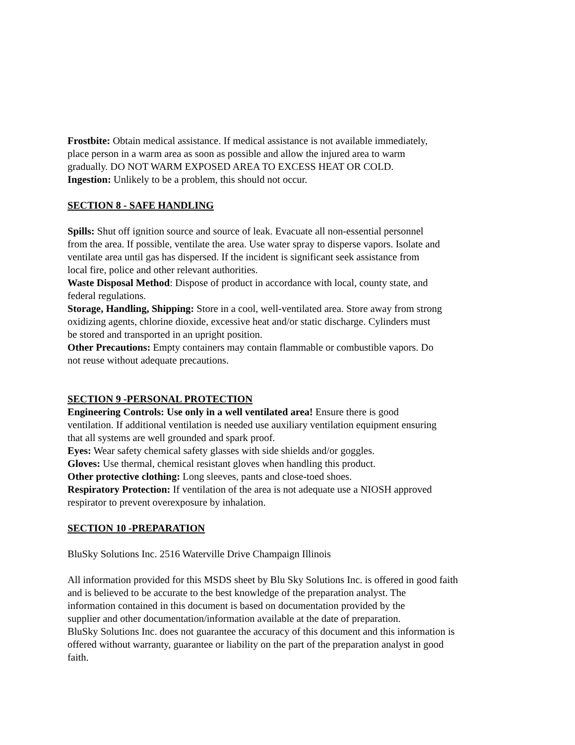Frostbite: Obtain medical assistance. If medical assistance is not available immediately,
place person in a warm area as soon as possible and allow the injured area to warm
gradually. DO NOT WARM EXPOSED AREA TO EXCESS HEAT OR COLD.
Ingestion: Unlikely to be a problem, this should not occur.
SECTION 8 - SAFE HANDLING
Spills: Shut off ignition source and source of leak. Evacuate all non-essential personnel
from the area. If possible, ventilate the area. Use water spray to disperse vapors. Isolate and
ventilate area until gas has dispersed. If the incident is significant seek assistance from
local fire, police and other relevant authorities.
Waste Disposal Method: Dispose of product in accordance with local, county state, and
federal regulations.
Storage, Handling, Shipping: Store in a cool, well-ventilated area. Store away from strong
oxidizing agents, chlorine dioxide, excessive heat and/or static discharge. Cylinders must
be stored and transported in an upright position.
Other Precautions: Empty containers may contain flammable or combustible vapors. Do
not reuse without adequate precautions.
SECTION 9 -PERSONAL PROTECTION
Engineering Controls: Use only in a well ventilated area! Ensure there is good
ventilation. If additional ventilation is needed use auxiliary ventilation equipment ensuring
that all systems are well grounded and spark proof.
Eyes: Wear safety chemical safety glasses with side shields and/or goggles.
Gloves: Use thermal, chemical resistant gloves when handling this product.
Other protective clothing: Long sleeves, pants and close-toed shoes.
Respiratory Protection: If ventilation of the area is not adequate use a NIOSH approved
respirator to prevent overexposure by inhalation.
SECTION 10 -PREPARATION
BluSky Solutions Inc. 2516 Waterville Drive Champaign Illinois
All information provided for this MSDS sheet by Blu Sky Solutions Inc. is offered in good faith
and is believed to be accurate to the best knowledge of the preparation analyst. The
information contained in this document is based on documentation provided by the
supplier and other documentation/information available at the date of preparation.
BluSky Solutions Inc. does not guarantee the accuracy of this document and this information is
offered without warranty, guarantee or liability on the part of the preparation analyst in good
faith.